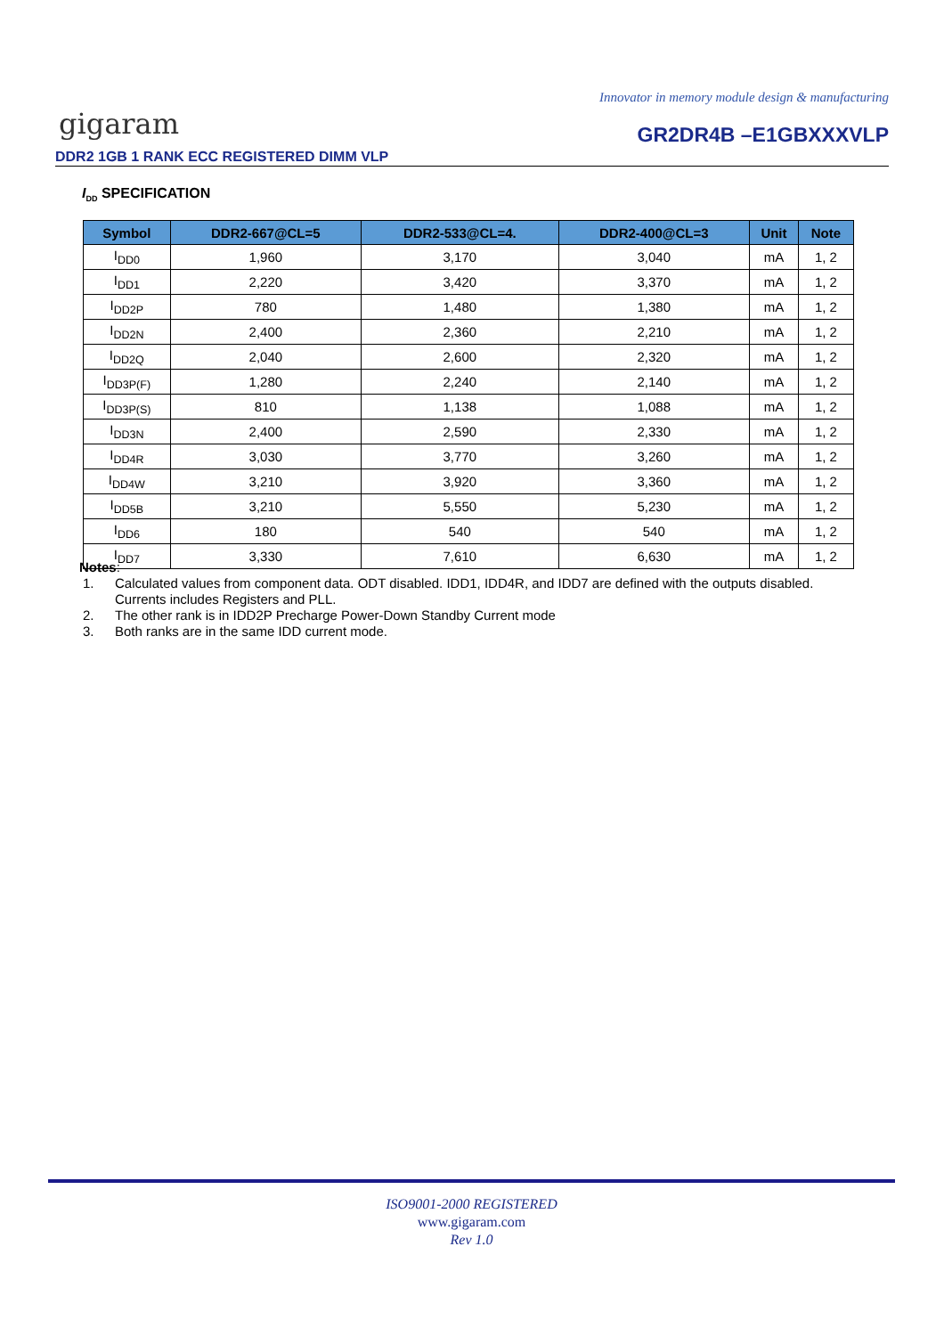Innovator in memory module design & manufacturing
gigaram
DDR2 1GB 1 RANK ECC REGISTERED DIMM VLP
GR2DR4B –E1GBXXXVLP
I<sub>DD</sub> SPECIFICATION
| Symbol | DDR2-667@CL=5 | DDR2-533@CL=4. | DDR2-400@CL=3 | Unit | Note |
| --- | --- | --- | --- | --- | --- |
| I<sub>DD0</sub> | 1,960 | 3,170 | 3,040 | mA | 1, 2 |
| I<sub>DD1</sub> | 2,220 | 3,420 | 3,370 | mA | 1, 2 |
| I<sub>DD2P</sub> | 780 | 1,480 | 1,380 | mA | 1, 2 |
| I<sub>DD2N</sub> | 2,400 | 2,360 | 2,210 | mA | 1, 2 |
| I<sub>DD2Q</sub> | 2,040 | 2,600 | 2,320 | mA | 1, 2 |
| I<sub>DD3P(F)</sub> | 1,280 | 2,240 | 2,140 | mA | 1, 2 |
| I<sub>DD3P(S)</sub> | 810 | 1,138 | 1,088 | mA | 1, 2 |
| I<sub>DD3N</sub> | 2,400 | 2,590 | 2,330 | mA | 1, 2 |
| I<sub>DD4R</sub> | 3,030 | 3,770 | 3,260 | mA | 1, 2 |
| I<sub>DD4W</sub> | 3,210 | 3,920 | 3,360 | mA | 1, 2 |
| I<sub>DD5B</sub> | 3,210 | 5,550 | 5,230 | mA | 1, 2 |
| I<sub>DD6</sub> | 180 | 540 | 540 | mA | 1, 2 |
| I<sub>DD7</sub> | 3,330 | 7,610 | 6,630 | mA | 1, 2 |
Notes:
1. Calculated values from component data. ODT disabled. IDD1, IDD4R, and IDD7 are defined with the outputs disabled. Currents includes Registers and PLL.
2. The other rank is in IDD2P Precharge Power-Down Standby Current mode
3. Both ranks are in the same IDD current mode.
ISO9001-2000 REGISTERED
www.gigaram.com
Rev 1.0